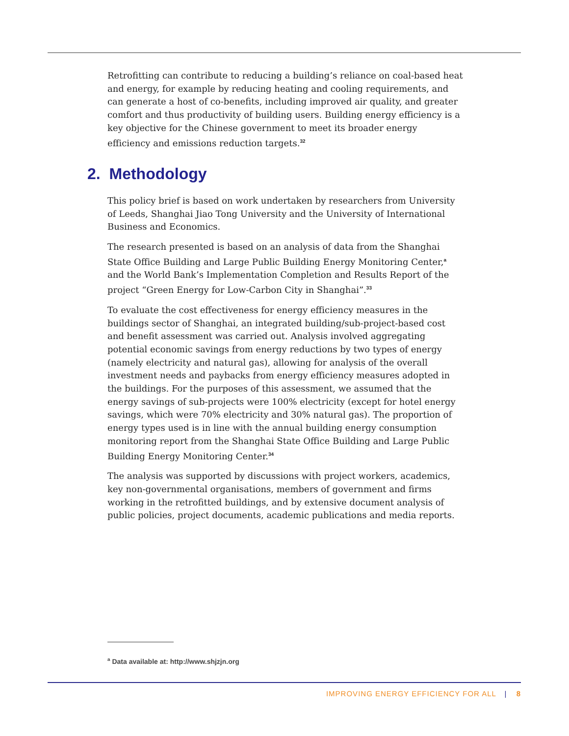Retrofitting can contribute to reducing a building’s reliance on coal-based heat and energy, for example by reducing heating and cooling requirements, and can generate a host of co-benefits, including improved air quality, and greater comfort and thus productivity of building users. Building energy efficiency is a key objective for the Chinese government to meet its broader energy efficiency and emissions reduction targets.<sup>32</sup>
2. Methodology
This policy brief is based on work undertaken by researchers from University of Leeds, Shanghai Jiao Tong University and the University of International Business and Economics.
The research presented is based on an analysis of data from the Shanghai State Office Building and Large Public Building Energy Monitoring Center,<sup>a</sup> and the World Bank’s Implementation Completion and Results Report of the project “Green Energy for Low-Carbon City in Shanghai”.<sup>33</sup>
To evaluate the cost effectiveness for energy efficiency measures in the buildings sector of Shanghai, an integrated building/sub-project-based cost and benefit assessment was carried out. Analysis involved aggregating potential economic savings from energy reductions by two types of energy (namely electricity and natural gas), allowing for analysis of the overall investment needs and paybacks from energy efficiency measures adopted in the buildings. For the purposes of this assessment, we assumed that the energy savings of sub-projects were 100% electricity (except for hotel energy savings, which were 70% electricity and 30% natural gas). The proportion of energy types used is in line with the annual building energy consumption monitoring report from the Shanghai State Office Building and Large Public Building Energy Monitoring Center.<sup>34</sup>
The analysis was supported by discussions with project workers, academics, key non-governmental organisations, members of government and firms working in the retrofitted buildings, and by extensive document analysis of public policies, project documents, academic publications and media reports.
<sup>a</sup> Data available at: http://www.shjzjn.org
IMPROVING ENERGY EFFICIENCY FOR ALL | 8